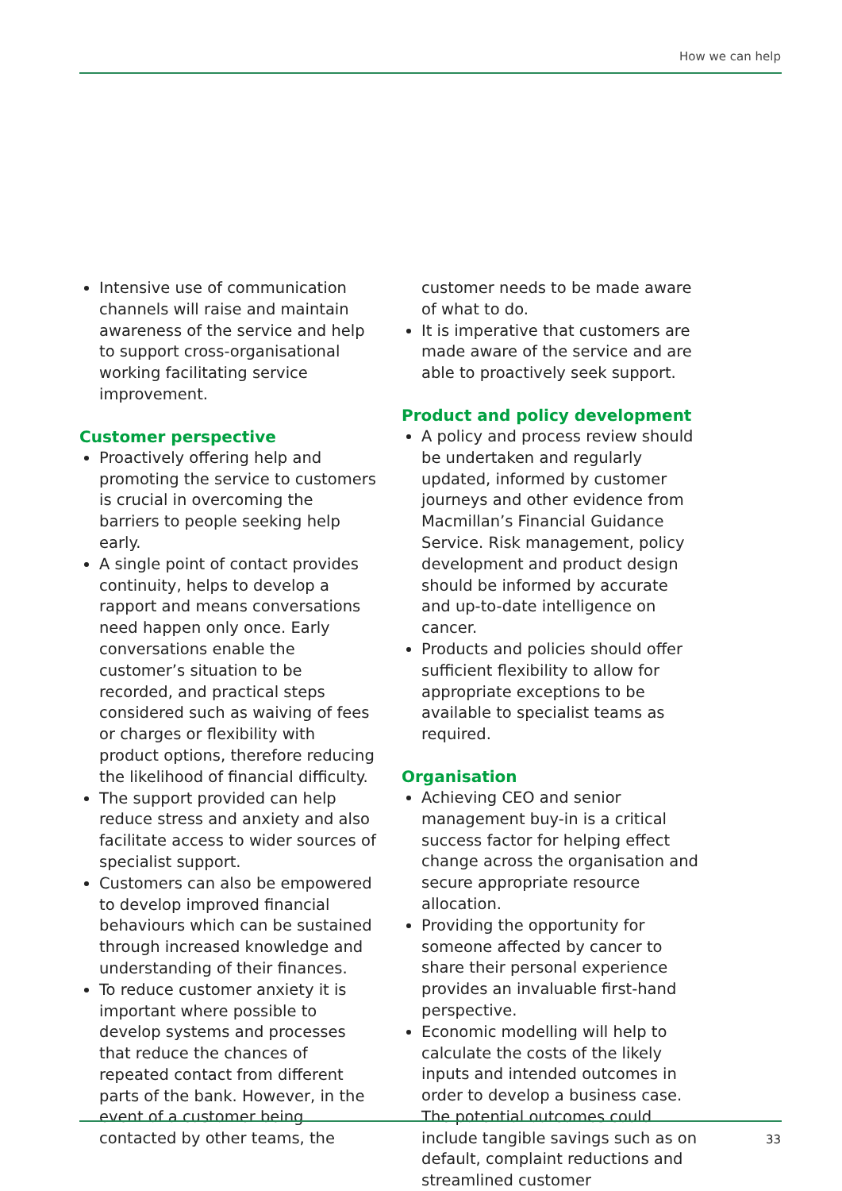How we can help
Intensive use of communication channels will raise and maintain awareness of the service and help to support cross-organisational working facilitating service improvement.
Customer perspective
Proactively offering help and promoting the service to customers is crucial in overcoming the barriers to people seeking help early.
A single point of contact provides continuity, helps to develop a rapport and means conversations need happen only once. Early conversations enable the customer’s situation to be recorded, and practical steps considered such as waiving of fees or charges or flexibility with product options, therefore reducing the likelihood of financial difficulty.
The support provided can help reduce stress and anxiety and also facilitate access to wider sources of specialist support.
Customers can also be empowered to develop improved financial behaviours which can be sustained through increased knowledge and understanding of their finances.
To reduce customer anxiety it is important where possible to develop systems and processes that reduce the chances of repeated contact from different parts of the bank. However, in the event of a customer being contacted by other teams, the
customer needs to be made aware of what to do.
It is imperative that customers are made aware of the service and are able to proactively seek support.
Product and policy development
A policy and process review should be undertaken and regularly updated, informed by customer journeys and other evidence from Macmillan’s Financial Guidance Service. Risk management, policy development and product design should be informed by accurate and up-to-date intelligence on cancer.
Products and policies should offer sufficient flexibility to allow for appropriate exceptions to be available to specialist teams as required.
Organisation
Achieving CEO and senior management buy-in is a critical success factor for helping effect change across the organisation and secure appropriate resource allocation.
Providing the opportunity for someone affected by cancer to share their personal experience provides an invaluable first-hand perspective.
Economic modelling will help to calculate the costs of the likely inputs and intended outcomes in order to develop a business case. The potential outcomes could include tangible savings such as on default, complaint reductions and streamlined customer
33